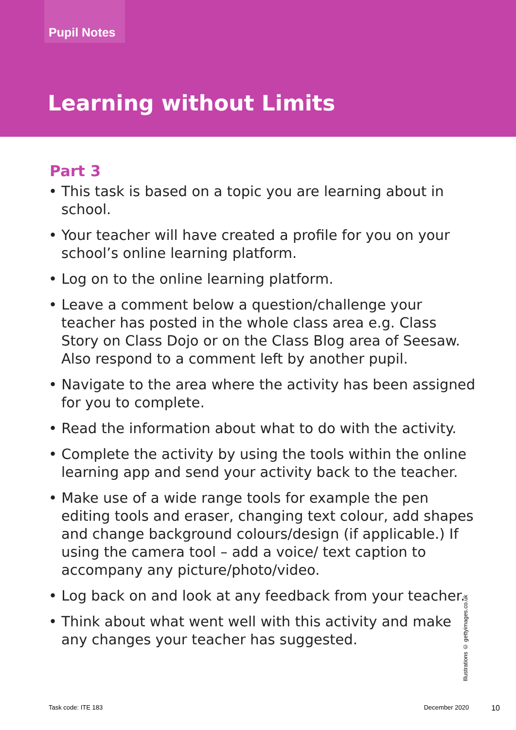Pupil Notes
Learning without Limits
Part 3
• This task is based on a topic you are learning about in school.
• Your teacher will have created a profile for you on your school’s online learning platform.
• Log on to the online learning platform.
• Leave a comment below a question/challenge your teacher has posted in the whole class area e.g. Class Story on Class Dojo or on the Class Blog area of Seesaw. Also respond to a comment left by another pupil.
• Navigate to the area where the activity has been assigned for you to complete.
• Read the information about what to do with the activity.
• Complete the activity by using the tools within the online learning app and send your activity back to the teacher.
• Make use of a wide range tools for example the pen editing tools and eraser, changing text colour, add shapes and change background colours/design (if applicable.) If using the camera tool – add a voice/ text caption to accompany any picture/photo/video.
• Log back on and look at any feedback from your teacher.
• Think about what went well with this activity and make any changes your teacher has suggested.
Illustrations © gettyimages.co.uk
Task code: ITE 183 December 2020 10